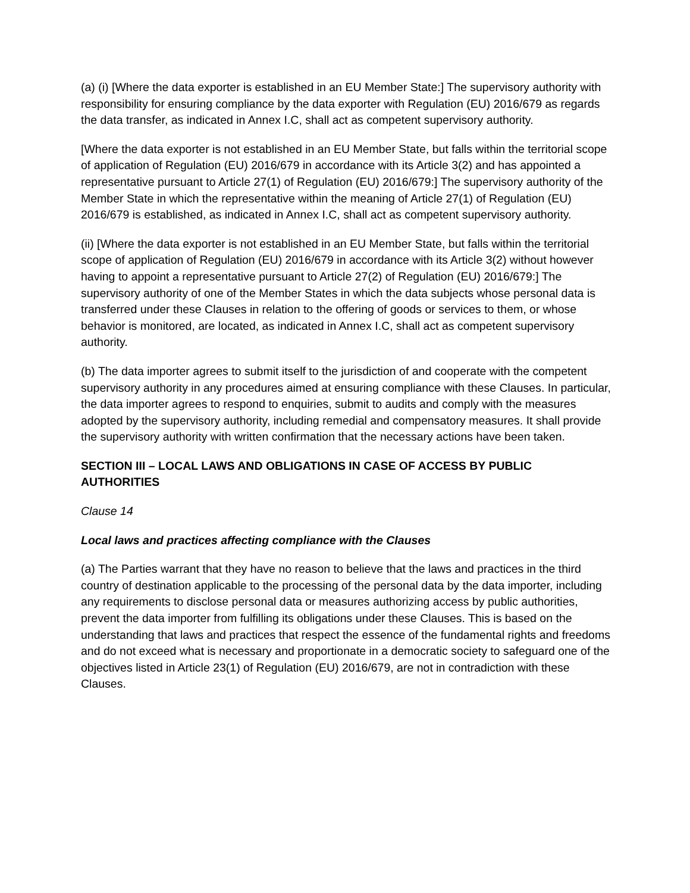(a) (i) [Where the data exporter is established in an EU Member State:] The supervisory authority with responsibility for ensuring compliance by the data exporter with Regulation (EU) 2016/679 as regards the data transfer, as indicated in Annex I.C, shall act as competent supervisory authority.
[Where the data exporter is not established in an EU Member State, but falls within the territorial scope of application of Regulation (EU) 2016/679 in accordance with its Article 3(2) and has appointed a representative pursuant to Article 27(1) of Regulation (EU) 2016/679:] The supervisory authority of the Member State in which the representative within the meaning of Article 27(1) of Regulation (EU) 2016/679 is established, as indicated in Annex I.C, shall act as competent supervisory authority.
(ii) [Where the data exporter is not established in an EU Member State, but falls within the territorial scope of application of Regulation (EU) 2016/679 in accordance with its Article 3(2) without however having to appoint a representative pursuant to Article 27(2) of Regulation (EU) 2016/679:] The supervisory authority of one of the Member States in which the data subjects whose personal data is transferred under these Clauses in relation to the offering of goods or services to them, or whose behavior is monitored, are located, as indicated in Annex I.C, shall act as competent supervisory authority.
(b) The data importer agrees to submit itself to the jurisdiction of and cooperate with the competent supervisory authority in any procedures aimed at ensuring compliance with these Clauses. In particular, the data importer agrees to respond to enquiries, submit to audits and comply with the measures adopted by the supervisory authority, including remedial and compensatory measures. It shall provide the supervisory authority with written confirmation that the necessary actions have been taken.
SECTION III – LOCAL LAWS AND OBLIGATIONS IN CASE OF ACCESS BY PUBLIC AUTHORITIES
Clause 14
Local laws and practices affecting compliance with the Clauses
(a) The Parties warrant that they have no reason to believe that the laws and practices in the third country of destination applicable to the processing of the personal data by the data importer, including any requirements to disclose personal data or measures authorizing access by public authorities, prevent the data importer from fulfilling its obligations under these Clauses. This is based on the understanding that laws and practices that respect the essence of the fundamental rights and freedoms and do not exceed what is necessary and proportionate in a democratic society to safeguard one of the objectives listed in Article 23(1) of Regulation (EU) 2016/679, are not in contradiction with these Clauses.